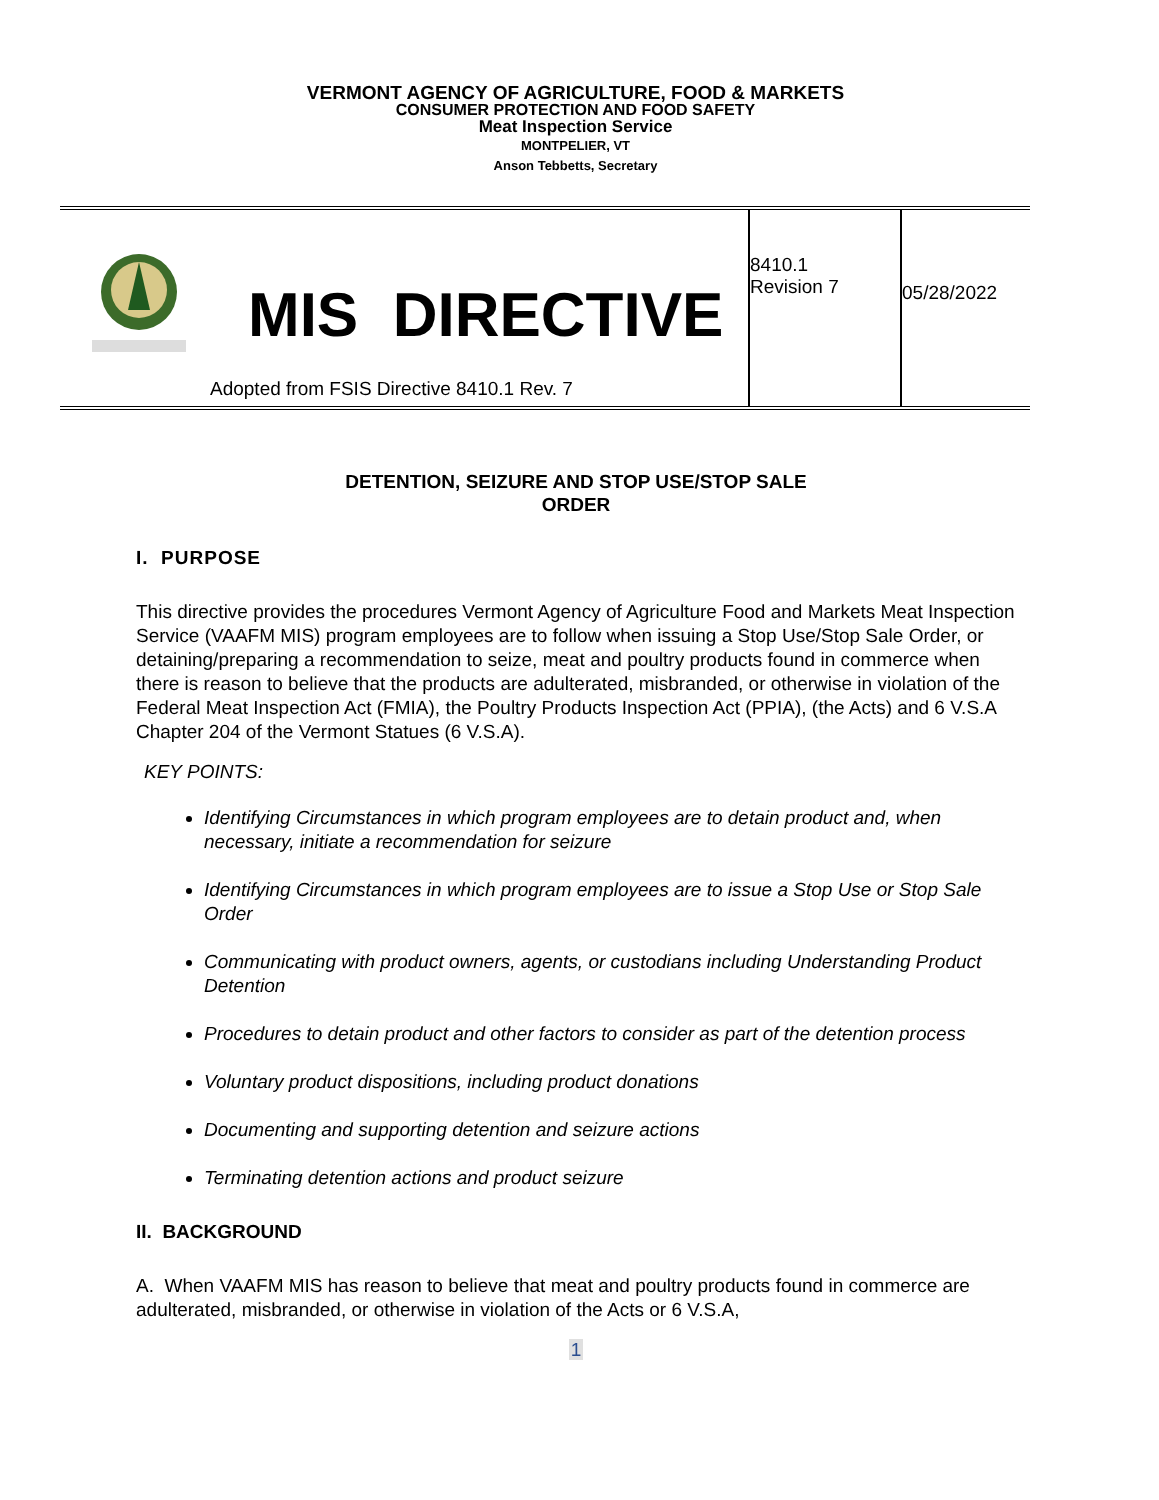VERMONT AGENCY OF AGRICULTURE, FOOD & MARKETS
CONSUMER PROTECTION AND FOOD SAFETY
Meat Inspection Service
MONTPELIER, VT
Anson Tebbetts, Secretary
| MIS DIRECTIVE Adopted from FSIS Directive 8410.1 Rev. 7 | 8410.1 Revision 7 | 05/28/2022 |
DETENTION, SEIZURE AND STOP USE/STOP SALE
ORDER
I. PURPOSE
This directive provides the procedures Vermont Agency of Agriculture Food and Markets Meat Inspection Service (VAAFM MIS) program employees are to follow when issuing a Stop Use/Stop Sale Order, or detaining/preparing a recommendation to seize, meat and poultry products found in commerce when there is reason to believe that the products are adulterated, misbranded, or otherwise in violation of the Federal Meat Inspection Act (FMIA), the Poultry Products Inspection Act (PPIA), (the Acts) and 6 V.S.A Chapter 204 of the Vermont Statues (6 V.S.A).
KEY POINTS:
Identifying Circumstances in which program employees are to detain product and, when necessary, initiate a recommendation for seizure
Identifying Circumstances in which program employees are to issue a Stop Use or Stop Sale Order
Communicating with product owners, agents, or custodians including Understanding Product Detention
Procedures to detain product and other factors to consider as part of the detention process
Voluntary product dispositions, including product donations
Documenting and supporting detention and seizure actions
Terminating detention actions and product seizure
II. BACKGROUND
A. When VAAFM MIS has reason to believe that meat and poultry products found in commerce are adulterated, misbranded, or otherwise in violation of the Acts or 6 V.S.A,
1